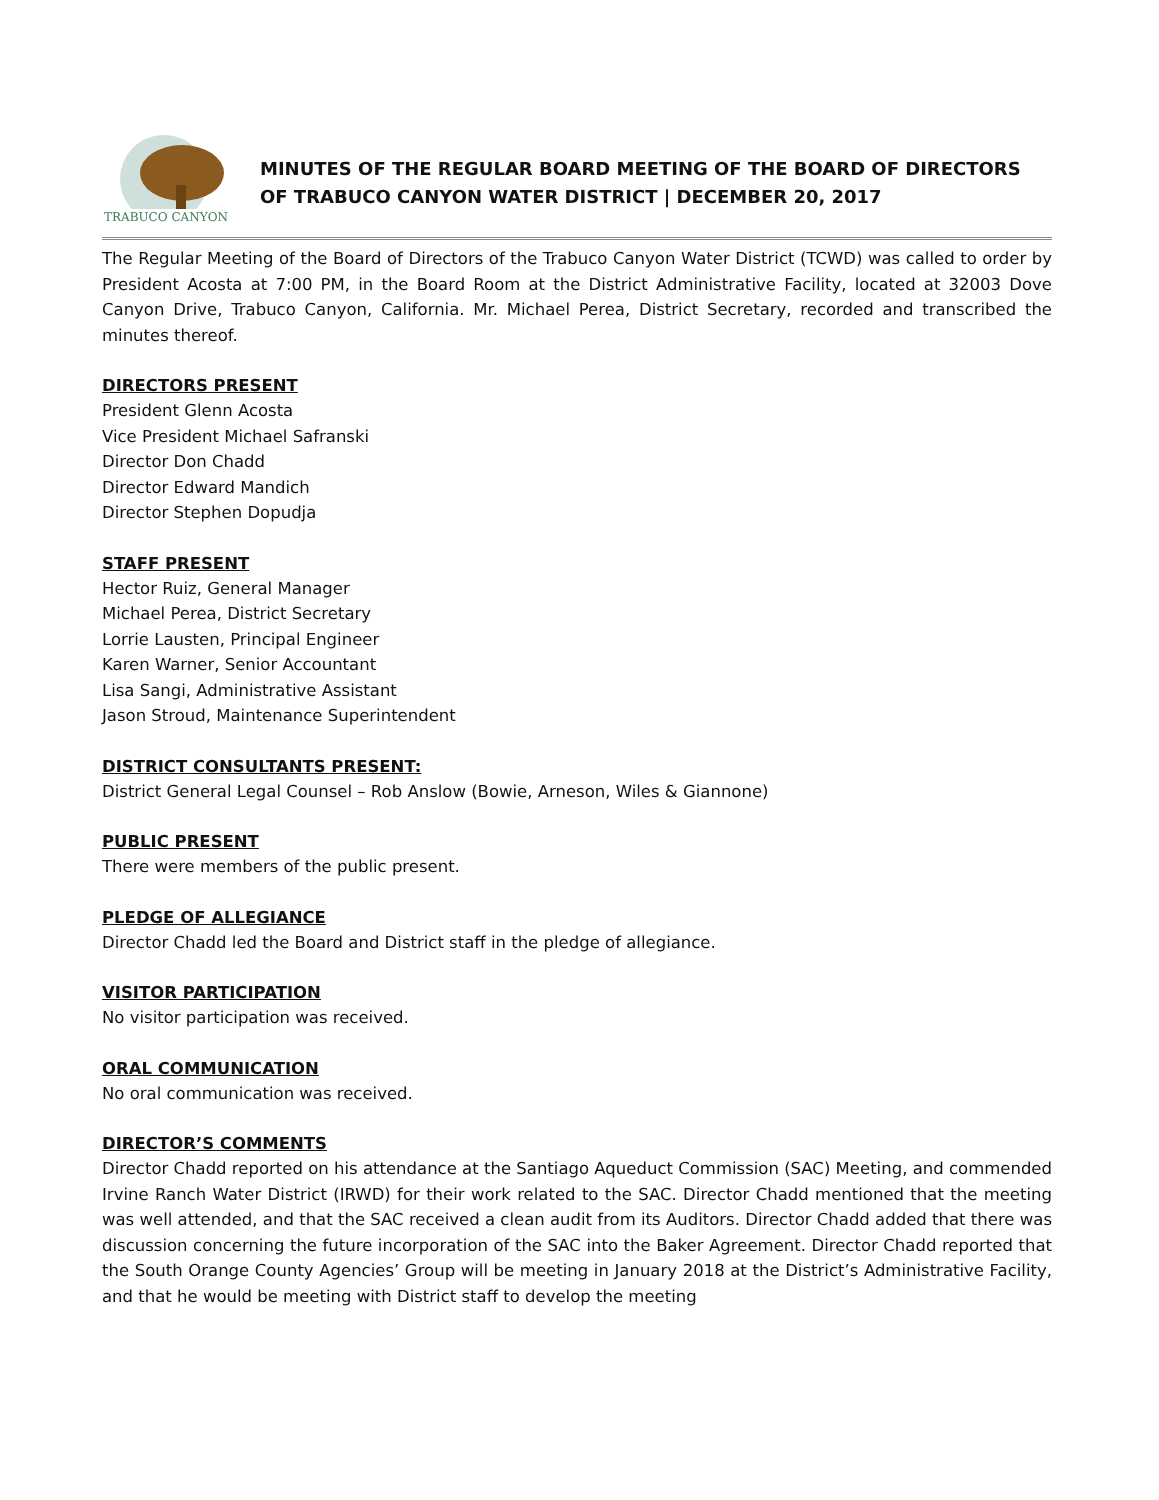TRABUCO CANYON
MINUTES OF THE REGULAR BOARD MEETING OF THE BOARD OF DIRECTORS OF TRABUCO CANYON WATER DISTRICT | DECEMBER 20, 2017
The Regular Meeting of the Board of Directors of the Trabuco Canyon Water District (TCWD) was called to order by President Acosta at 7:00 PM, in the Board Room at the District Administrative Facility, located at 32003 Dove Canyon Drive, Trabuco Canyon, California. Mr. Michael Perea, District Secretary, recorded and transcribed the minutes thereof.
DIRECTORS PRESENT
President Glenn Acosta
Vice President Michael Safranski
Director Don Chadd
Director Edward Mandich
Director Stephen Dopudja
STAFF PRESENT
Hector Ruiz, General Manager
Michael Perea, District Secretary
Lorrie Lausten, Principal Engineer
Karen Warner, Senior Accountant
Lisa Sangi, Administrative Assistant
Jason Stroud, Maintenance Superintendent
DISTRICT CONSULTANTS PRESENT:
District General Legal Counsel – Rob Anslow (Bowie, Arneson, Wiles & Giannone)
PUBLIC PRESENT
There were members of the public present.
PLEDGE OF ALLEGIANCE
Director Chadd led the Board and District staff in the pledge of allegiance.
VISITOR PARTICIPATION
No visitor participation was received.
ORAL COMMUNICATION
No oral communication was received.
DIRECTOR’S COMMENTS
Director Chadd reported on his attendance at the Santiago Aqueduct Commission (SAC) Meeting, and commended Irvine Ranch Water District (IRWD) for their work related to the SAC. Director Chadd mentioned that the meeting was well attended, and that the SAC received a clean audit from its Auditors. Director Chadd added that there was discussion concerning the future incorporation of the SAC into the Baker Agreement. Director Chadd reported that the South Orange County Agencies’ Group will be meeting in January 2018 at the District’s Administrative Facility, and that he would be meeting with District staff to develop the meeting